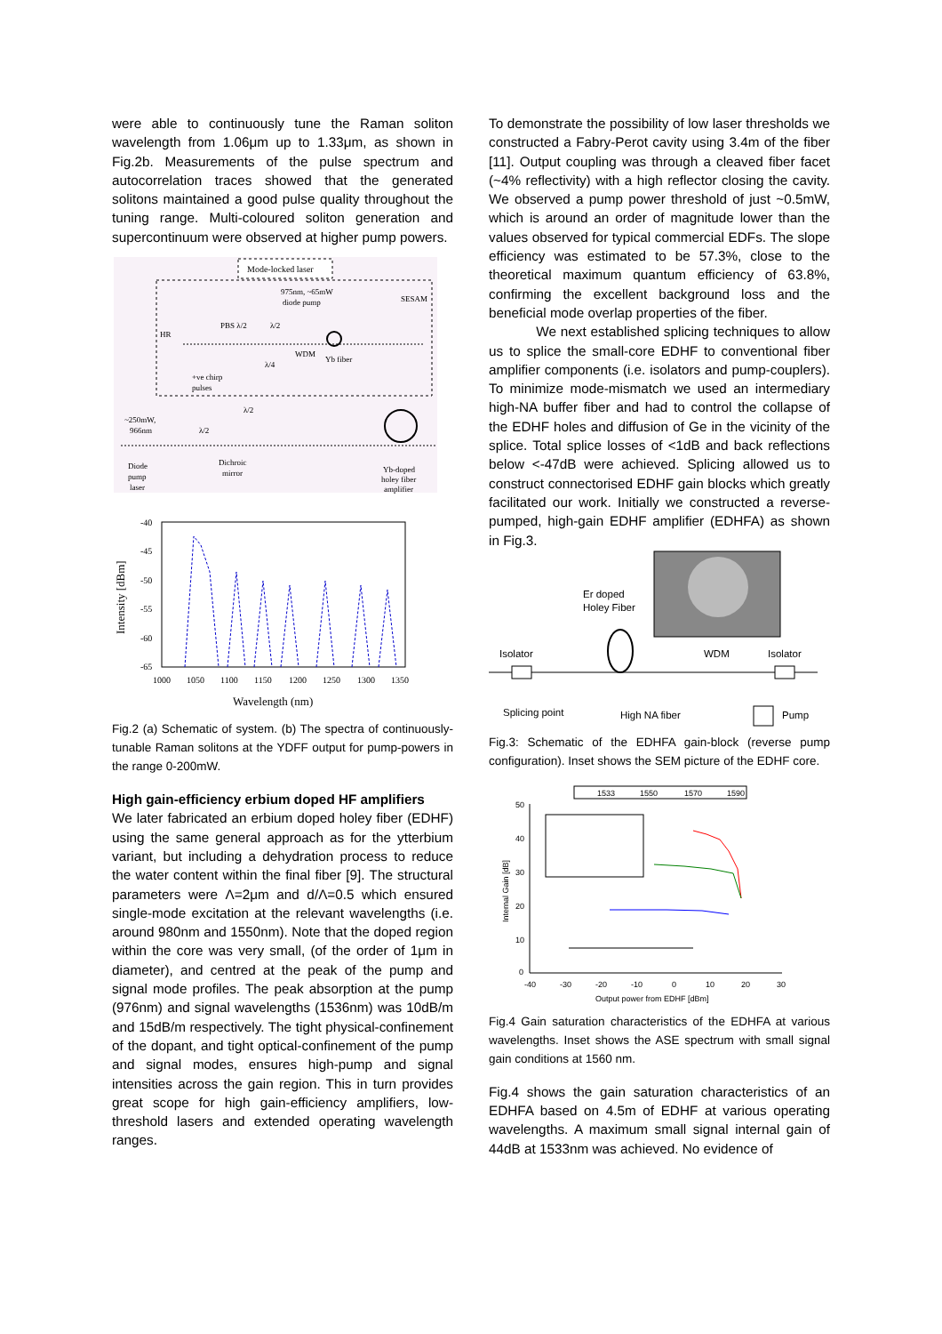were able to continuously tune the Raman soliton wavelength from 1.06μm up to 1.33μm, as shown in Fig.2b. Measurements of the pulse spectrum and autocorrelation traces showed that the generated solitons maintained a good pulse quality throughout the tuning range. Multi-coloured soliton generation and supercontinuum were observed at higher pump powers.
Mode-locked laser
975nm, ~65mW
diode pump
SESAM
HR
PBS λ/2
λ/2
λ/4
WDM
Yb fiber
+ve chirp
pulses
λ/2
~250mW,
966nm
λ/2
Diode
pump
laser
Dichroic
mirror
Yb-doped
holey fiber
amplifier
-40
-45
-50
-55
-60
-65
1000
1050
1100
1150
1200
1250
1300
1350
Wavelength (nm)
Intensity [dBm]
Fig.2 (a) Schematic of system. (b) The spectra of continuously-tunable Raman solitons at the YDFF output for pump-powers in the range 0-200mW.
High gain-efficiency erbium doped HF amplifiers
We later fabricated an erbium doped holey fiber (EDHF) using the same general approach as for the ytterbium variant, but including a dehydration process to reduce the water content within the final fiber [9]. The structural parameters were Λ=2μm and d/Λ=0.5 which ensured single-mode excitation at the relevant wavelengths (i.e. around 980nm and 1550nm). Note that the doped region within the core was very small, (of the order of 1μm in diameter), and centred at the peak of the pump and signal mode profiles. The peak absorption at the pump (976nm) and signal wavelengths (1536nm) was 10dB/m and 15dB/m respectively. The tight physical-confinement of the dopant, and tight optical-confinement of the pump and signal modes, ensures high-pump and signal intensities across the gain region. This in turn provides great scope for high gain-efficiency amplifiers, low-threshold lasers and extended operating wavelength ranges.
To demonstrate the possibility of low laser thresholds we constructed a Fabry-Perot cavity using 3.4m of the fiber [11]. Output coupling was through a cleaved fiber facet (~4% reflectivity) with a high reflector closing the cavity. We observed a pump power threshold of just ~0.5mW, which is around an order of magnitude lower than the values observed for typical commercial EDFs. The slope efficiency was estimated to be 57.3%, close to the theoretical maximum quantum efficiency of 63.8%, confirming the excellent background loss and the beneficial mode overlap properties of the fiber.
We next established splicing techniques to allow us to splice the small-core EDHF to conventional fiber amplifier components (i.e. isolators and pump-couplers). To minimize mode-mismatch we used an intermediary high-NA buffer fiber and had to control the collapse of the EDHF holes and diffusion of Ge in the vicinity of the splice. Total splice losses of <1dB and back reflections below <-47dB were achieved. Splicing allowed us to construct connectorised EDHF gain blocks which greatly facilitated our work. Initially we constructed a reverse-pumped, high-gain EDHF amplifier (EDHFA) as shown in Fig.3.
Er doped
Holey Fiber
Isolator
WDM
Isolator
Splicing point
High NA fiber
Pump
Fig.3: Schematic of the EDHFA gain-block (reverse pump configuration). Inset shows the SEM picture of the EDHF core.
1533
1550
1570
1590
50
40
30
20
10
0
-40
-30
-20
-10
0
10
20
30
Output power from EDHF [dBm]
Internal Gain [dB]
Fig.4 Gain saturation characteristics of the EDHFA at various wavelengths. Inset shows the ASE spectrum with small signal gain conditions at 1560 nm.
Fig.4 shows the gain saturation characteristics of an EDHFA based on 4.5m of EDHF at various operating wavelengths. A maximum small signal internal gain of 44dB at 1533nm was achieved. No evidence of